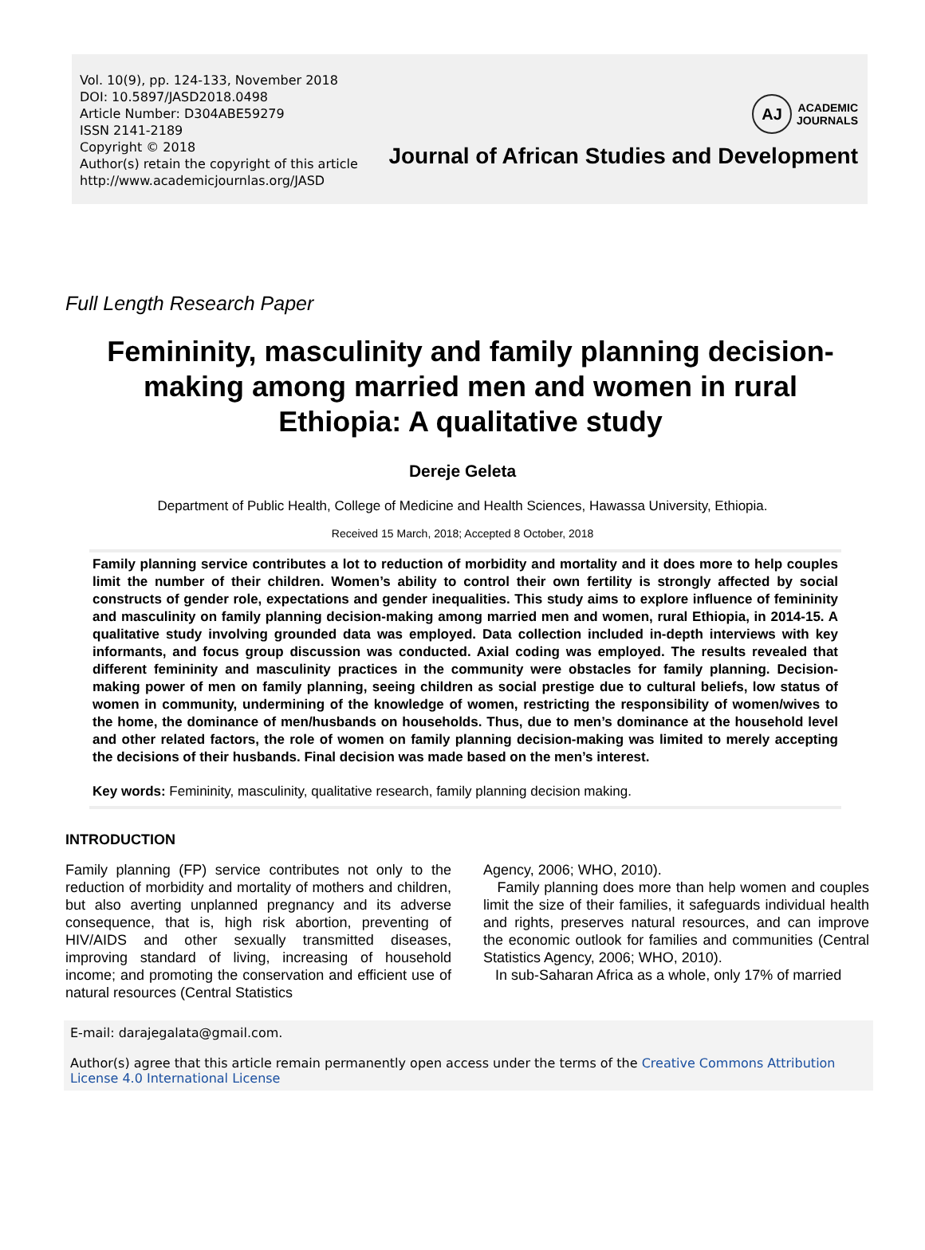Vol. 10(9), pp. 124-133, November 2018
DOI: 10.5897/JASD2018.0498
Article Number: D304ABE59279
ISSN 2141-2189
Copyright © 2018
Author(s) retain the copyright of this article
http://www.academicjournlas.org/JASD
AJ
ACADEMIC
JOURNALS
Journal of African Studies and Development
Full Length Research Paper
Femininity, masculinity and family planning decision-making among married men and women in rural Ethiopia: A qualitative study
Dereje Geleta
Department of Public Health, College of Medicine and Health Sciences, Hawassa University, Ethiopia.
Received 15 March, 2018; Accepted 8 October, 2018
Family planning service contributes a lot to reduction of morbidity and mortality and it does more to help couples limit the number of their children. Women’s ability to control their own fertility is strongly affected by social constructs of gender role, expectations and gender inequalities. This study aims to explore influence of femininity and masculinity on family planning decision-making among married men and women, rural Ethiopia, in 2014-15. A qualitative study involving grounded data was employed. Data collection included in-depth interviews with key informants, and focus group discussion was conducted. Axial coding was employed. The results revealed that different femininity and masculinity practices in the community were obstacles for family planning. Decision-making power of men on family planning, seeing children as social prestige due to cultural beliefs, low status of women in community, undermining of the knowledge of women, restricting the responsibility of women/wives to the home, the dominance of men/husbands on households. Thus, due to men’s dominance at the household level and other related factors, the role of women on family planning decision-making was limited to merely accepting the decisions of their husbands. Final decision was made based on the men’s interest.
Key words: Femininity, masculinity, qualitative research, family planning decision making.
INTRODUCTION
Family planning (FP) service contributes not only to the reduction of morbidity and mortality of mothers and children, but also averting unplanned pregnancy and its adverse consequence, that is, high risk abortion, preventing of HIV/AIDS and other sexually transmitted diseases, improving standard of living, increasing of household income; and promoting the conservation and efficient use of natural resources (Central Statistics
Agency, 2006; WHO, 2010).
Family planning does more than help women and couples limit the size of their families, it safeguards individual health and rights, preserves natural resources, and can improve the economic outlook for families and communities (Central Statistics Agency, 2006; WHO, 2010).
In sub-Saharan Africa as a whole, only 17% of married
E-mail: darajegalata@gmail.com.
Author(s) agree that this article remain permanently open access under the terms of the Creative Commons Attribution License 4.0 International License